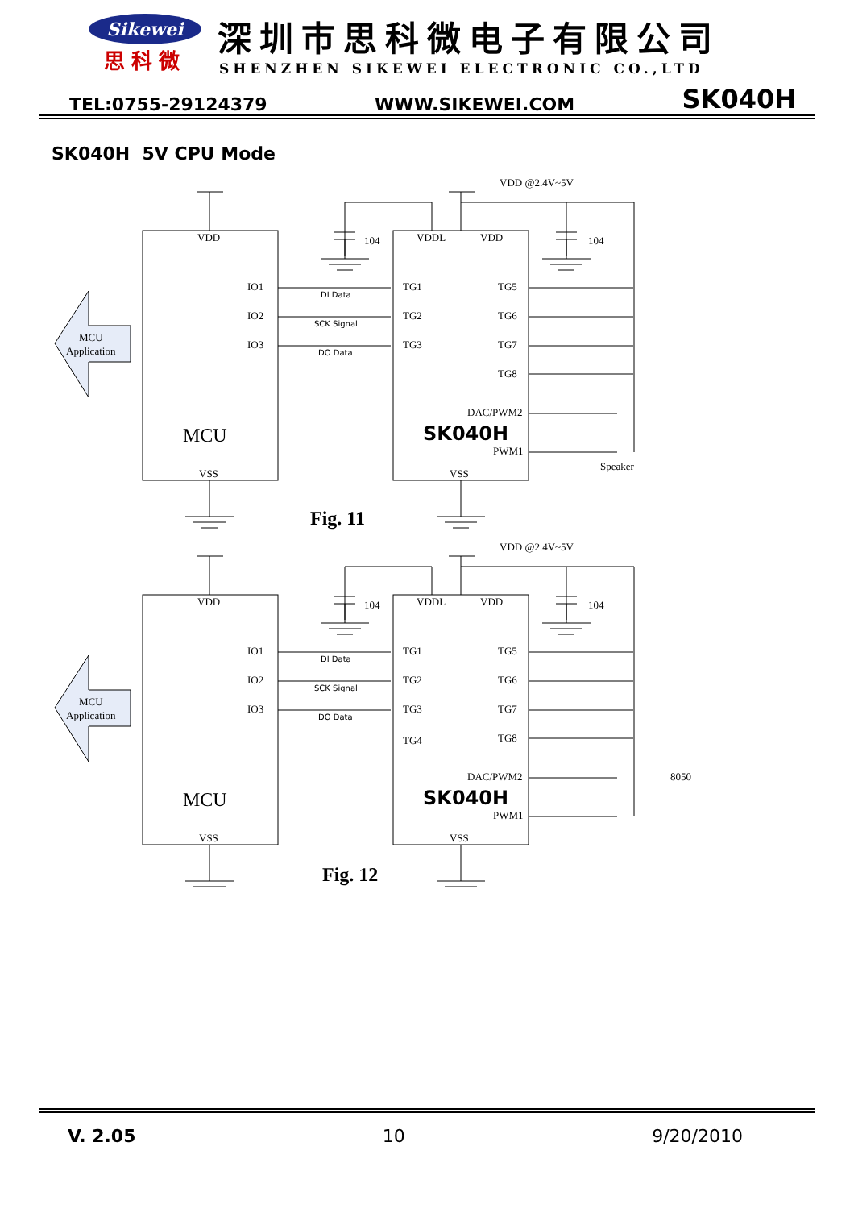Sikewei
思科微
深圳市思科微电子有限公司
SHENZHEN SIKEWEI ELECTRONIC CO.,LTD
TEL:0755-29124379 WWW.SIKEWEI.COM SK040H
SK040H 5V CPU Mode
VDD
IO1
IO2
IO3
MCU
VSS
MCU
Application
TG1
TG2
TG3
TG5
TG6
TG7
TG8
DAC/PWM2
SK040H
PWM1
VSS
VDDL
VDD
DI Data
SCK Signal
DO Data
104
104
VDD @2.4V~5V
Speaker
Fig. 11
VDD @2.4V~5V
TG4
8050
Fig. 12
V. 2.05 10 9/20/2010